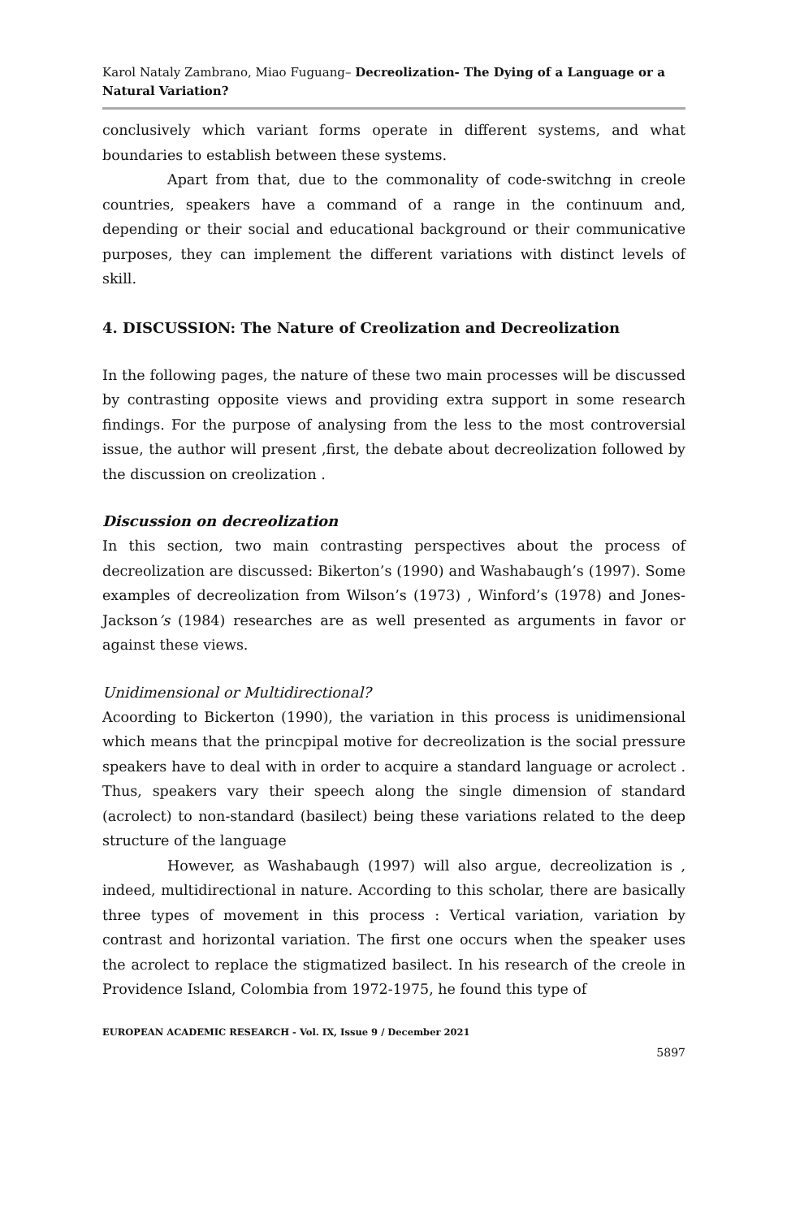Karol Nataly Zambrano, Miao Fuguang– Decreolization- The Dying of a Language or a Natural Variation?
conclusively which variant forms operate in different systems, and what boundaries to establish between these systems.
Apart from that, due to the commonality of code-switchng in creole countries, speakers have a command of a range in the continuum and, depending or their social and educational background or their communicative purposes, they can implement the different variations with distinct levels of skill.
4. DISCUSSION: The Nature of Creolization and Decreolization
In the following pages, the nature of these two main processes will be discussed by contrasting opposite views and providing extra support in some research findings. For the purpose of analysing from the less to the most controversial issue, the author will present ,first, the debate about decreolization followed by the discussion on creolization .
Discussion on decreolization
In this section, two main contrasting perspectives about the process of decreolization are discussed: Bikerton’s (1990) and Washabaugh’s (1997). Some examples of decreolization from Wilson’s (1973) , Winford’s (1978) and Jones-Jackson’s (1984) researches are as well presented as arguments in favor or against these views.
Unidimensional or Multidirectional?
Acoording to Bickerton (1990), the variation in this process is unidimensional which means that the princpipal motive for decreolization is the social pressure speakers have to deal with in order to acquire a standard language or acrolect . Thus, speakers vary their speech along the single dimension of standard (acrolect) to non-standard (basilect) being these variations related to the deep structure of the language
However, as Washabaugh (1997) will also argue, decreolization is , indeed, multidirectional in nature. According to this scholar, there are basically three types of movement in this process : Vertical variation, variation by contrast and horizontal variation. The first one occurs when the speaker uses the acrolect to replace the stigmatized basilect. In his research of the creole in Providence Island, Colombia from 1972-1975, he found this type of
EUROPEAN ACADEMIC RESEARCH - Vol. IX, Issue 9 / December 2021
5897